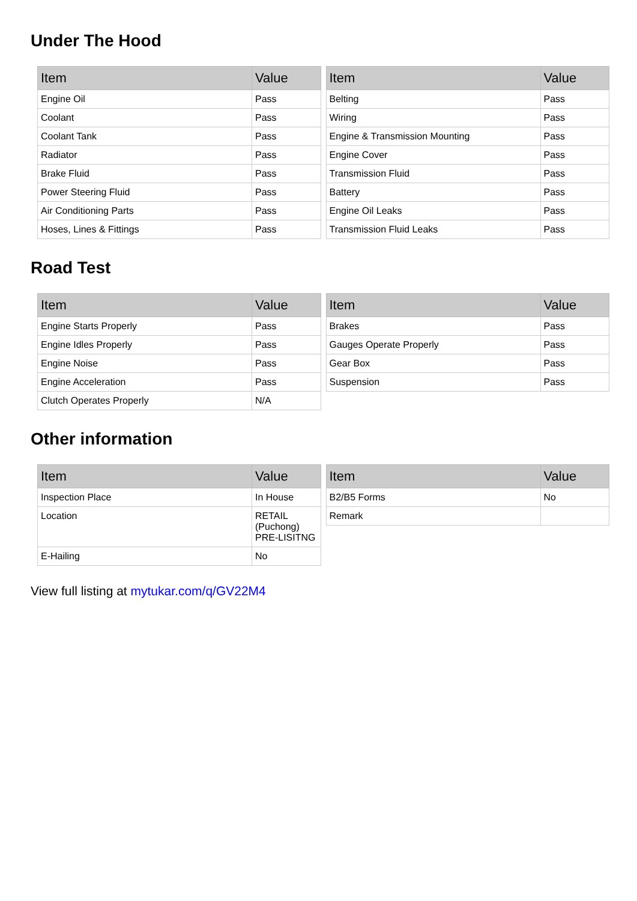Under The Hood
| Item | Value |
| --- | --- |
| Engine Oil | Pass |
| Coolant | Pass |
| Coolant Tank | Pass |
| Radiator | Pass |
| Brake Fluid | Pass |
| Power Steering Fluid | Pass |
| Air Conditioning Parts | Pass |
| Hoses, Lines & Fittings | Pass |
| Item | Value |
| --- | --- |
| Belting | Pass |
| Wiring | Pass |
| Engine & Transmission Mounting | Pass |
| Engine Cover | Pass |
| Transmission Fluid | Pass |
| Battery | Pass |
| Engine Oil Leaks | Pass |
| Transmission Fluid Leaks | Pass |
Road Test
| Item | Value |
| --- | --- |
| Engine Starts Properly | Pass |
| Engine Idles Properly | Pass |
| Engine Noise | Pass |
| Engine Acceleration | Pass |
| Clutch Operates Properly | N/A |
| Item | Value |
| --- | --- |
| Brakes | Pass |
| Gauges Operate Properly | Pass |
| Gear Box | Pass |
| Suspension | Pass |
Other information
| Item | Value |
| --- | --- |
| Inspection Place | In House |
| Location | RETAIL (Puchong) PRE-LISITNG |
| E-Hailing | No |
| Item | Value |
| --- | --- |
| B2/B5 Forms | No |
| Remark | |
View full listing at mytukar.com/q/GV22M4